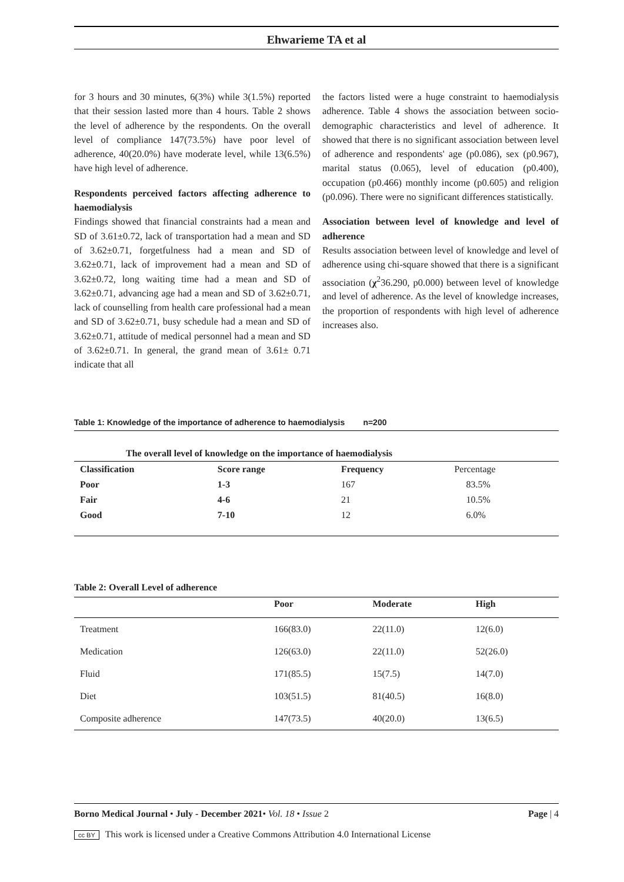Ehwarieme TA et al
for 3 hours and 30 minutes, 6(3%) while 3(1.5%) reported that their session lasted more than 4 hours. Table 2 shows the level of adherence by the respondents. On the overall level of compliance 147(73.5%) have poor level of adherence, 40(20.0%) have moderate level, while 13(6.5%) have high level of adherence.
Respondents perceived factors affecting adherence to haemodialysis
Findings showed that financial constraints had a mean and SD of 3.61±0.72, lack of transportation had a mean and SD of 3.62±0.71, forgetfulness had a mean and SD of 3.62±0.71, lack of improvement had a mean and SD of 3.62±0.72, long waiting time had a mean and SD of 3.62±0.71, advancing age had a mean and SD of 3.62±0.71, lack of counselling from health care professional had a mean and SD of 3.62±0.71, busy schedule had a mean and SD of 3.62±0.71, attitude of medical personnel had a mean and SD of 3.62±0.71. In general, the grand mean of 3.61± 0.71 indicate that all
the factors listed were a huge constraint to haemodialysis adherence. Table 4 shows the association between socio-demographic characteristics and level of adherence. It showed that there is no significant association between level of adherence and respondents' age (p0.086), sex (p0.967), marital status (0.065), level of education (p0.400), occupation (p0.466) monthly income (p0.605) and religion (p0.096). There were no significant differences statistically.
Association between level of knowledge and level of adherence
Results association between level of knowledge and level of adherence using chi-square showed that there is a significant association (χ<sup>2</sup>36.290, p0.000) between level of knowledge and level of adherence. As the level of knowledge increases, the proportion of respondents with high level of adherence increases also.
Table 1: Knowledge of the importance of adherence to haemodialysis n=200
| The overall level of knowledge on the importance of haemodialysis | | | |
| --- | --- | --- | --- |
| Classification | Score range | Frequency | Percentage |
| Poor | 1-3 | 167 | 83.5% |
| Fair | 4-6 | 21 | 10.5% |
| Good | 7-10 | 12 | 6.0% |
Table 2: Overall Level of adherence
| | Poor | Moderate | High |
| --- | --- | --- | --- |
| Treatment | 166(83.0) | 22(11.0) | 12(6.0) |
| Medication | 126(63.0) | 22(11.0) | 52(26.0) |
| Fluid | 171(85.5) | 15(7.5) | 14(7.0) |
| Diet | 103(51.5) | 81(40.5) | 16(8.0) |
| Composite adherence | 147(73.5) | 40(20.0) | 13(6.5) |
Borno Medical Journal • July - December 2021• Vol. 18 • Issue 2 Page | 4
cc BY This work is licensed under a Creative Commons Attribution 4.0 International License